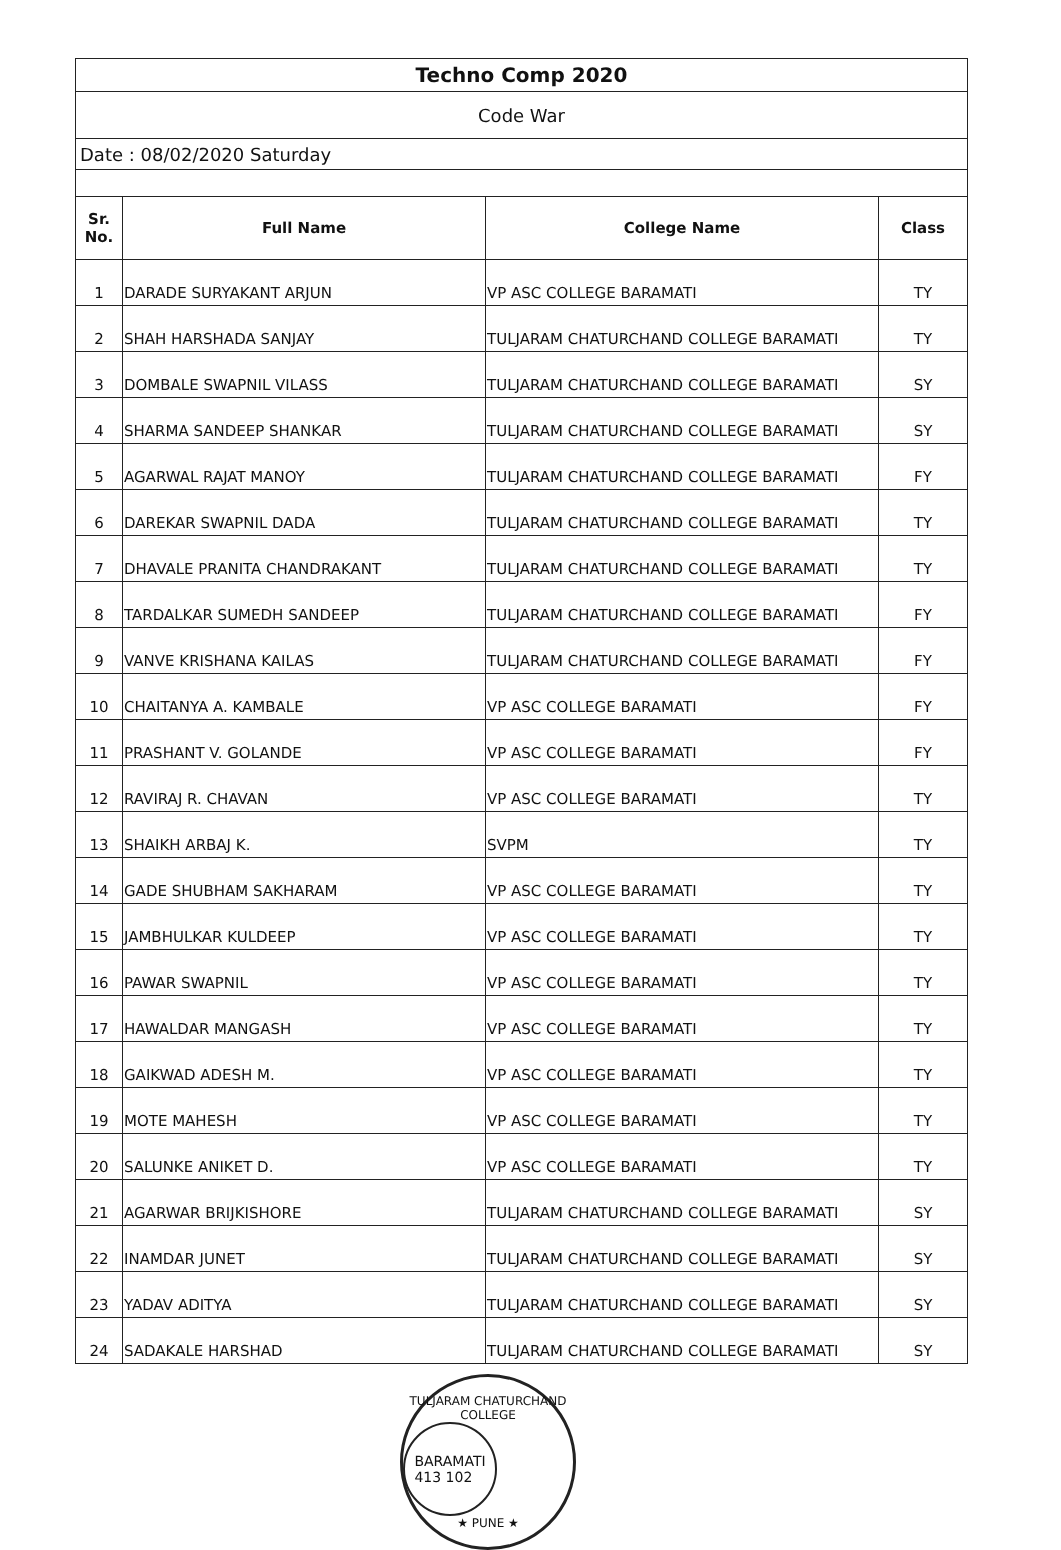| Techno Comp 2020 | | | |
| Code War | | | |
| Date : 08/02/2020 Saturday | | | |
| Sr. No. | Full Name | College Name | Class |
| 1 | DARADE SURYAKANT ARJUN | VP ASC COLLEGE BARAMATI | TY |
| 2 | SHAH HARSHADA SANJAY | TULJARAM CHATURCHAND COLLEGE BARAMATI | TY |
| 3 | DOMBALE SWAPNIL VILASS | TULJARAM CHATURCHAND COLLEGE BARAMATI | SY |
| 4 | SHARMA SANDEEP SHANKAR | TULJARAM CHATURCHAND COLLEGE BARAMATI | SY |
| 5 | AGARWAL RAJAT MANOY | TULJARAM CHATURCHAND COLLEGE BARAMATI | FY |
| 6 | DAREKAR SWAPNIL DADA | TULJARAM CHATURCHAND COLLEGE BARAMATI | TY |
| 7 | DHAVALE PRANITA CHANDRAKANT | TULJARAM CHATURCHAND COLLEGE BARAMATI | TY |
| 8 | TARDALKAR SUMEDH SANDEEP | TULJARAM CHATURCHAND COLLEGE BARAMATI | FY |
| 9 | VANVE KRISHANA KAILAS | TULJARAM CHATURCHAND COLLEGE BARAMATI | FY |
| 10 | CHAITANYA A. KAMBALE | VP ASC COLLEGE BARAMATI | FY |
| 11 | PRASHANT V. GOLANDE | VP ASC COLLEGE BARAMATI | FY |
| 12 | RAVIRAJ R. CHAVAN | VP ASC COLLEGE BARAMATI | TY |
| 13 | SHAIKH ARBAJ K. | SVPM | TY |
| 14 | GADE SHUBHAM SAKHARAM | VP ASC COLLEGE BARAMATI | TY |
| 15 | JAMBHULKAR KULDEEP | VP ASC COLLEGE BARAMATI | TY |
| 16 | PAWAR SWAPNIL | VP ASC COLLEGE BARAMATI | TY |
| 17 | HAWALDAR MANGASH | VP ASC COLLEGE BARAMATI | TY |
| 18 | GAIKWAD ADESH M. | VP ASC COLLEGE BARAMATI | TY |
| 19 | MOTE MAHESH | VP ASC COLLEGE BARAMATI | TY |
| 20 | SALUNKE ANIKET D. | VP ASC COLLEGE BARAMATI | TY |
| 21 | AGARWAR BRIJKISHORE | TULJARAM CHATURCHAND COLLEGE BARAMATI | SY |
| 22 | INAMDAR JUNET | TULJARAM CHATURCHAND COLLEGE BARAMATI | SY |
| 23 | YADAV ADITYA | TULJARAM CHATURCHAND COLLEGE BARAMATI | SY |
| 24 | SADAKALE HARSHAD | TULJARAM CHATURCHAND COLLEGE BARAMATI | SY |
TULJARAM CHATURCHAND COLLEGE
BARAMATI
413 102
★ PUNE ★